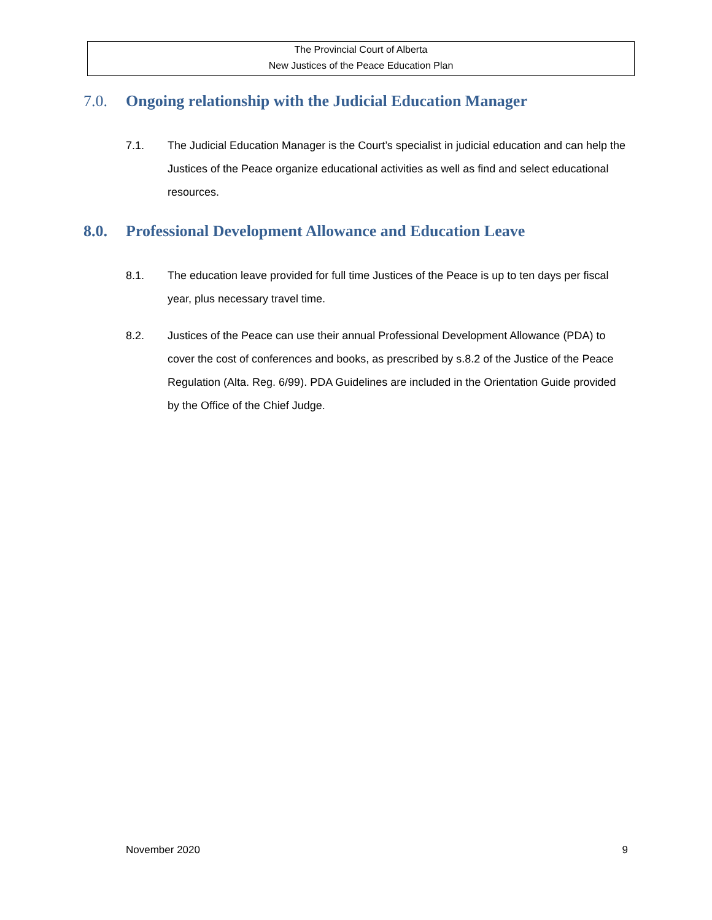The Provincial Court of Alberta
New Justices of the Peace Education Plan
7.0. Ongoing relationship with the Judicial Education Manager
7.1. The Judicial Education Manager is the Court’s specialist in judicial education and can help the Justices of the Peace organize educational activities as well as find and select educational resources.
8.0. Professional Development Allowance and Education Leave
8.1. The education leave provided for full time Justices of the Peace is up to ten days per fiscal year, plus necessary travel time.
8.2. Justices of the Peace can use their annual Professional Development Allowance (PDA) to cover the cost of conferences and books, as prescribed by s.8.2 of the Justice of the Peace Regulation (Alta. Reg. 6/99). PDA Guidelines are included in the Orientation Guide provided by the Office of the Chief Judge.
November 2020 9